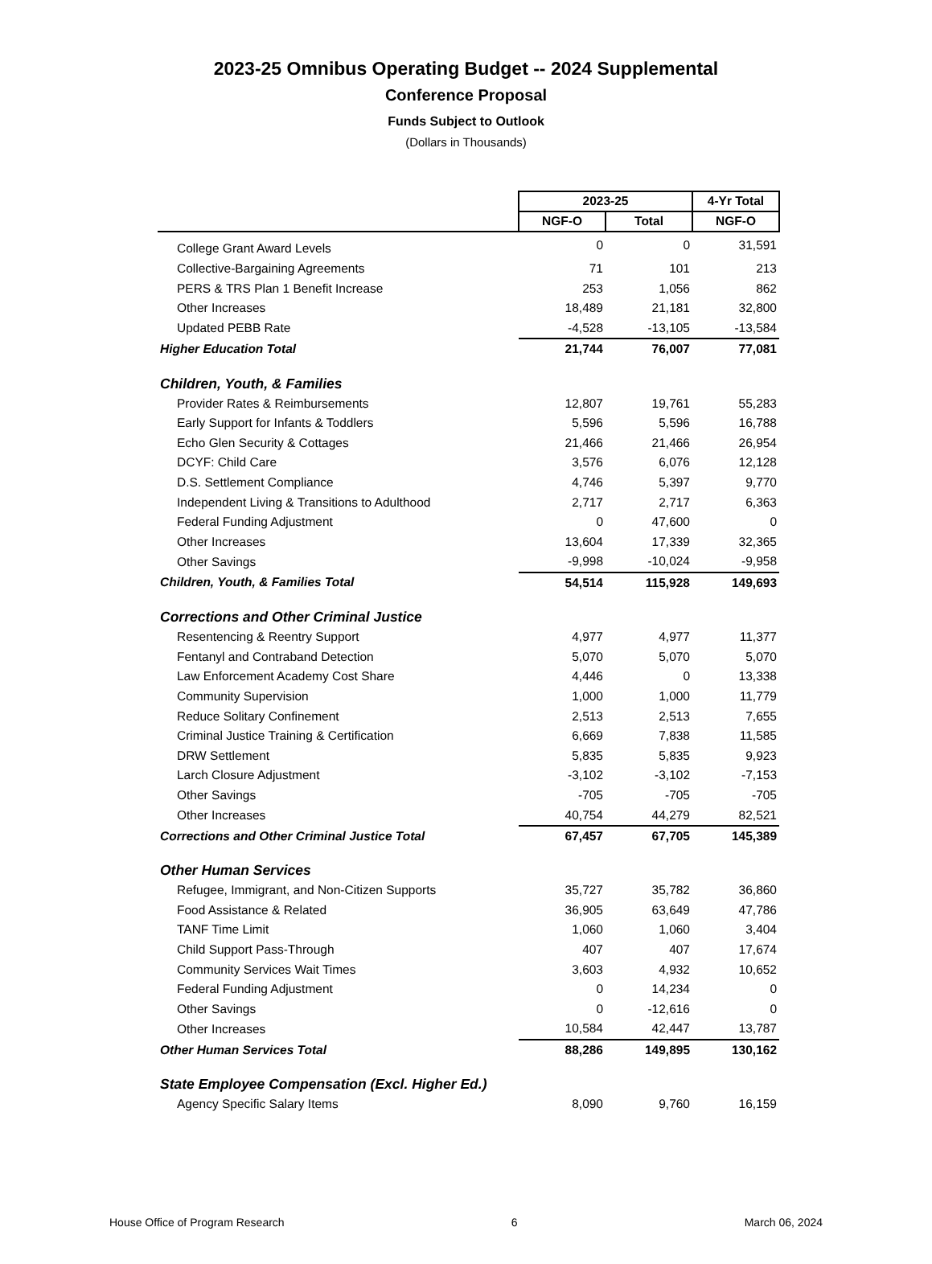2023-25 Omnibus Operating Budget -- 2024 Supplemental
Conference Proposal
Funds Subject to Outlook
(Dollars in Thousands)
| | 2023-25 | | 4-Yr Total |
| | NGF-O | Total | NGF-O |
| College Grant Award Levels | 0 | 0 | 31,591 |
| Collective-Bargaining Agreements | 71 | 101 | 213 |
| PERS & TRS Plan 1 Benefit Increase | 253 | 1,056 | 862 |
| Other Increases | 18,489 | 21,181 | 32,800 |
| Updated PEBB Rate | -4,528 | -13,105 | -13,584 |
| Higher Education Total | 21,744 | 76,007 | 77,081 |
| Children, Youth, & Families | | | |
| Provider Rates & Reimbursements | 12,807 | 19,761 | 55,283 |
| Early Support for Infants & Toddlers | 5,596 | 5,596 | 16,788 |
| Echo Glen Security & Cottages | 21,466 | 21,466 | 26,954 |
| DCYF: Child Care | 3,576 | 6,076 | 12,128 |
| D.S. Settlement Compliance | 4,746 | 5,397 | 9,770 |
| Independent Living & Transitions to Adulthood | 2,717 | 2,717 | 6,363 |
| Federal Funding Adjustment | 0 | 47,600 | 0 |
| Other Increases | 13,604 | 17,339 | 32,365 |
| Other Savings | -9,998 | -10,024 | -9,958 |
| Children, Youth, & Families Total | 54,514 | 115,928 | 149,693 |
| Corrections and Other Criminal Justice | | | |
| Resentencing & Reentry Support | 4,977 | 4,977 | 11,377 |
| Fentanyl and Contraband Detection | 5,070 | 5,070 | 5,070 |
| Law Enforcement Academy Cost Share | 4,446 | 0 | 13,338 |
| Community Supervision | 1,000 | 1,000 | 11,779 |
| Reduce Solitary Confinement | 2,513 | 2,513 | 7,655 |
| Criminal Justice Training & Certification | 6,669 | 7,838 | 11,585 |
| DRW Settlement | 5,835 | 5,835 | 9,923 |
| Larch Closure Adjustment | -3,102 | -3,102 | -7,153 |
| Other Savings | -705 | -705 | -705 |
| Other Increases | 40,754 | 44,279 | 82,521 |
| Corrections and Other Criminal Justice Total | 67,457 | 67,705 | 145,389 |
| Other Human Services | | | |
| Refugee, Immigrant, and Non-Citizen Supports | 35,727 | 35,782 | 36,860 |
| Food Assistance & Related | 36,905 | 63,649 | 47,786 |
| TANF Time Limit | 1,060 | 1,060 | 3,404 |
| Child Support Pass-Through | 407 | 407 | 17,674 |
| Community Services Wait Times | 3,603 | 4,932 | 10,652 |
| Federal Funding Adjustment | 0 | 14,234 | 0 |
| Other Savings | 0 | -12,616 | 0 |
| Other Increases | 10,584 | 42,447 | 13,787 |
| Other Human Services Total | 88,286 | 149,895 | 130,162 |
| State Employee Compensation (Excl. Higher Ed.) | | | |
| Agency Specific Salary Items | 8,090 | 9,760 | 16,159 |
House Office of Program Research 6 March 06, 2024